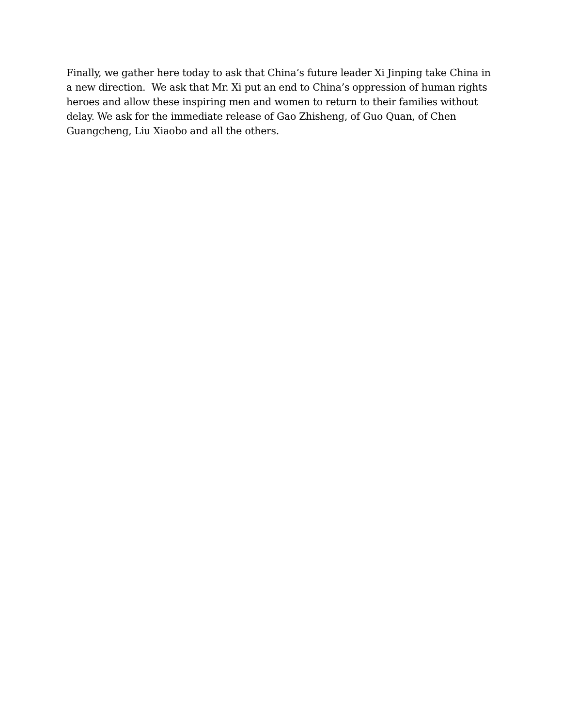Finally, we gather here today to ask that China’s future leader Xi Jinping take China in a new direction. We ask that Mr. Xi put an end to China’s oppression of human rights heroes and allow these inspiring men and women to return to their families without delay. We ask for the immediate release of Gao Zhisheng, of Guo Quan, of Chen Guangcheng, Liu Xiaobo and all the others.